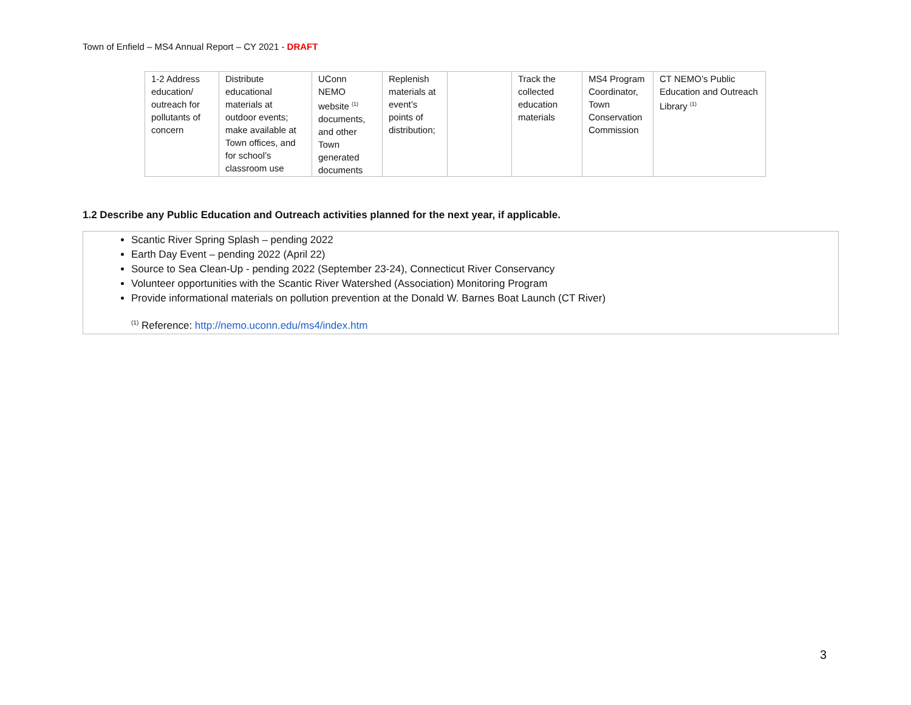Town of Enfield – MS4 Annual Report – CY 2021 - DRAFT
| 1-2 Address education/ outreach for pollutants of concern | Distribute educational materials at outdoor events; make available at Town offices, and for school’s classroom use | UConn NEMO website <sup>(1)</sup> documents, and other Town generated documents | Replenish materials at event’s points of distribution; | | Track the collected education materials | MS4 Program Coordinator, Town Conservation Commission | CT NEMO’s Public Education and Outreach Library <sup>(1)</sup> |
1.2 Describe any Public Education and Outreach activities planned for the next year, if applicable.
Scantic River Spring Splash – pending 2022
Earth Day Event – pending 2022 (April 22)
Source to Sea Clean-Up - pending 2022 (September 23-24), Connecticut River Conservancy
Volunteer opportunities with the Scantic River Watershed (Association) Monitoring Program
Provide informational materials on pollution prevention at the Donald W. Barnes Boat Launch (CT River)
<sup>(1)</sup> Reference: http://nemo.uconn.edu/ms4/index.htm
3